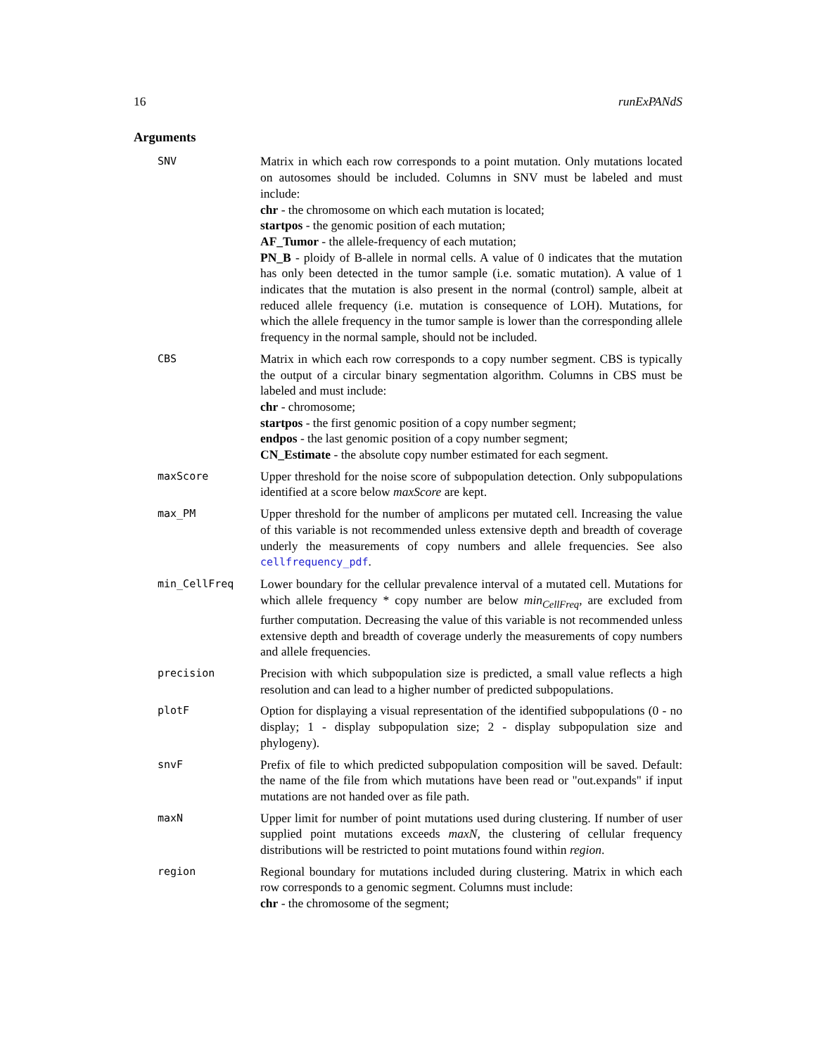16 runExPANdS
Arguments
SNV
Matrix in which each row corresponds to a point mutation. Only mutations located on autosomes should be included. Columns in SNV must be labeled and must include:
chr - the chromosome on which each mutation is located;
startpos - the genomic position of each mutation;
AF_Tumor - the allele-frequency of each mutation;
PN_B - ploidy of B-allele in normal cells. A value of 0 indicates that the mutation has only been detected in the tumor sample (i.e. somatic mutation). A value of 1 indicates that the mutation is also present in the normal (control) sample, albeit at reduced allele frequency (i.e. mutation is consequence of LOH). Mutations, for which the allele frequency in the tumor sample is lower than the corresponding allele frequency in the normal sample, should not be included.
CBS
Matrix in which each row corresponds to a copy number segment. CBS is typically the output of a circular binary segmentation algorithm. Columns in CBS must be labeled and must include:
chr - chromosome;
startpos - the first genomic position of a copy number segment;
endpos - the last genomic position of a copy number segment;
CN_Estimate - the absolute copy number estimated for each segment.
maxScore
Upper threshold for the noise score of subpopulation detection. Only subpopulations identified at a score below maxScore are kept.
max_PM
Upper threshold for the number of amplicons per mutated cell. Increasing the value of this variable is not recommended unless extensive depth and breadth of coverage underly the measurements of copy numbers and allele frequencies. See also cellfrequency_pdf.
min_CellFreq
Lower boundary for the cellular prevalence interval of a mutated cell. Mutations for which allele frequency * copy number are below min<sub>CellFreq</sub>, are excluded from further computation. Decreasing the value of this variable is not recommended unless extensive depth and breadth of coverage underly the measurements of copy numbers and allele frequencies.
precision
Precision with which subpopulation size is predicted, a small value reflects a high resolution and can lead to a higher number of predicted subpopulations.
plotF
Option for displaying a visual representation of the identified subpopulations (0 - no display; 1 - display subpopulation size; 2 - display subpopulation size and phylogeny).
snvF
Prefix of file to which predicted subpopulation composition will be saved. Default: the name of the file from which mutations have been read or "out.expands" if input mutations are not handed over as file path.
maxN
Upper limit for number of point mutations used during clustering. If number of user supplied point mutations exceeds maxN, the clustering of cellular frequency distributions will be restricted to point mutations found within region.
region
Regional boundary for mutations included during clustering. Matrix in which each row corresponds to a genomic segment. Columns must include:
chr - the chromosome of the segment;